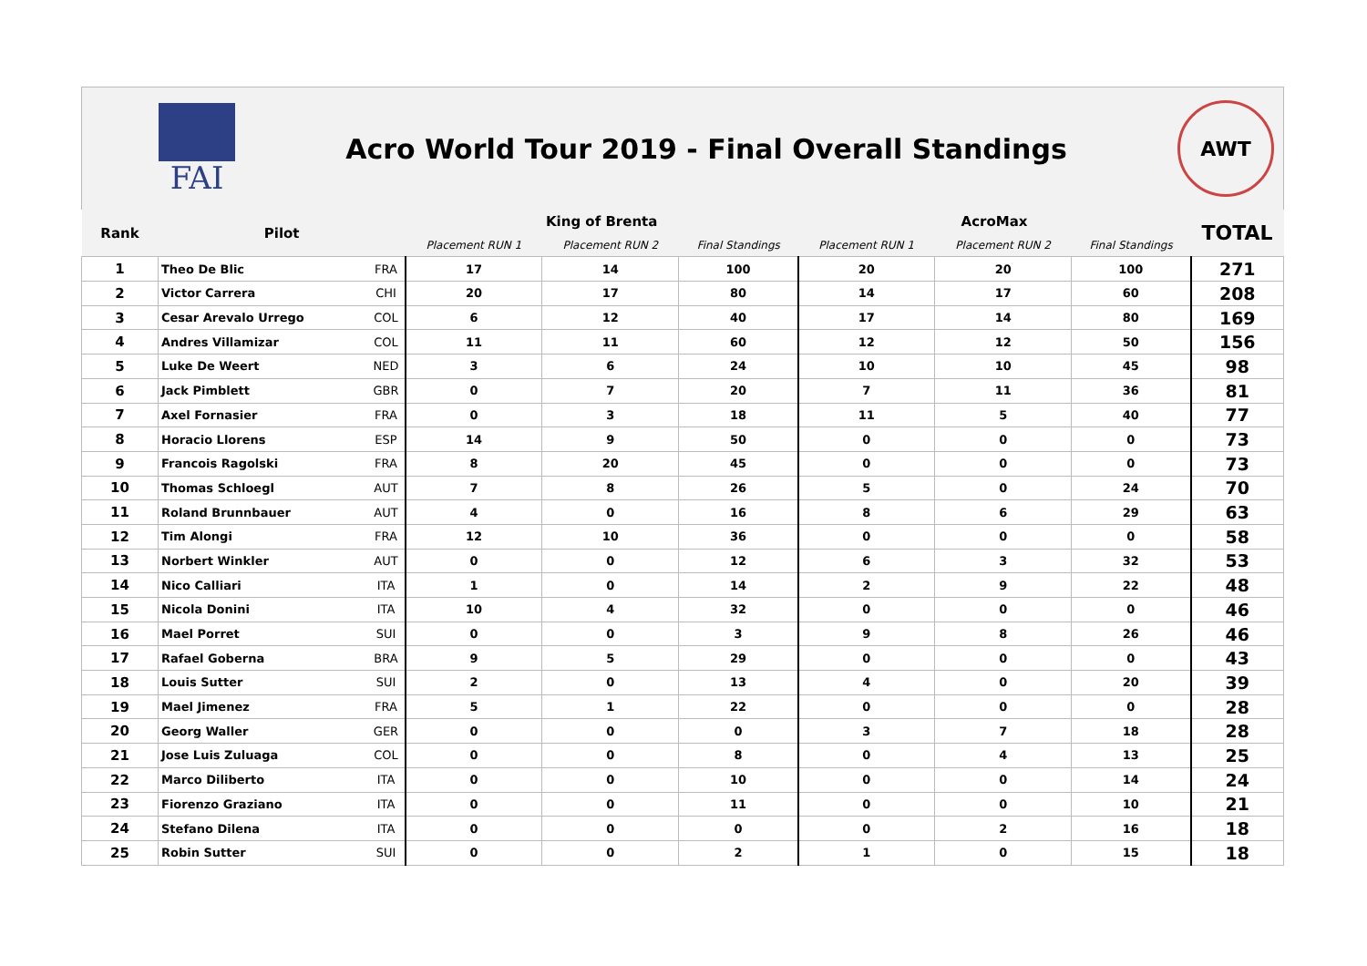FAI
Acro World Tour 2019 - Final Overall Standings
AWT
| Rank | Pilot | | King of Brenta | | | AcroMax | | | TOTAL |
| --- | --- | --- | --- | --- | --- | --- | --- | --- | --- |
| | | | Placement RUN 1 | Placement RUN 2 | Final Standings | Placement RUN 1 | Placement RUN 2 | Final Standings | |
| 1 | Theo De Blic | FRA | 17 | 14 | 100 | 20 | 20 | 100 | 271 |
| 2 | Victor Carrera | CHI | 20 | 17 | 80 | 14 | 17 | 60 | 208 |
| 3 | Cesar Arevalo Urrego | COL | 6 | 12 | 40 | 17 | 14 | 80 | 169 |
| 4 | Andres Villamizar | COL | 11 | 11 | 60 | 12 | 12 | 50 | 156 |
| 5 | Luke De Weert | NED | 3 | 6 | 24 | 10 | 10 | 45 | 98 |
| 6 | Jack Pimblett | GBR | 0 | 7 | 20 | 7 | 11 | 36 | 81 |
| 7 | Axel Fornasier | FRA | 0 | 3 | 18 | 11 | 5 | 40 | 77 |
| 8 | Horacio Llorens | ESP | 14 | 9 | 50 | 0 | 0 | 0 | 73 |
| 9 | Francois Ragolski | FRA | 8 | 20 | 45 | 0 | 0 | 0 | 73 |
| 10 | Thomas Schloegl | AUT | 7 | 8 | 26 | 5 | 0 | 24 | 70 |
| 11 | Roland Brunnbauer | AUT | 4 | 0 | 16 | 8 | 6 | 29 | 63 |
| 12 | Tim Alongi | FRA | 12 | 10 | 36 | 0 | 0 | 0 | 58 |
| 13 | Norbert Winkler | AUT | 0 | 0 | 12 | 6 | 3 | 32 | 53 |
| 14 | Nico Calliari | ITA | 1 | 0 | 14 | 2 | 9 | 22 | 48 |
| 15 | Nicola Donini | ITA | 10 | 4 | 32 | 0 | 0 | 0 | 46 |
| 16 | Mael Porret | SUI | 0 | 0 | 3 | 9 | 8 | 26 | 46 |
| 17 | Rafael Goberna | BRA | 9 | 5 | 29 | 0 | 0 | 0 | 43 |
| 18 | Louis Sutter | SUI | 2 | 0 | 13 | 4 | 0 | 20 | 39 |
| 19 | Mael Jimenez | FRA | 5 | 1 | 22 | 0 | 0 | 0 | 28 |
| 20 | Georg Waller | GER | 0 | 0 | 0 | 3 | 7 | 18 | 28 |
| 21 | Jose Luis Zuluaga | COL | 0 | 0 | 8 | 0 | 4 | 13 | 25 |
| 22 | Marco Diliberto | ITA | 0 | 0 | 10 | 0 | 0 | 14 | 24 |
| 23 | Fiorenzo Graziano | ITA | 0 | 0 | 11 | 0 | 0 | 10 | 21 |
| 24 | Stefano Dilena | ITA | 0 | 0 | 0 | 0 | 2 | 16 | 18 |
| 25 | Robin Sutter | SUI | 0 | 0 | 2 | 1 | 0 | 15 | 18 |